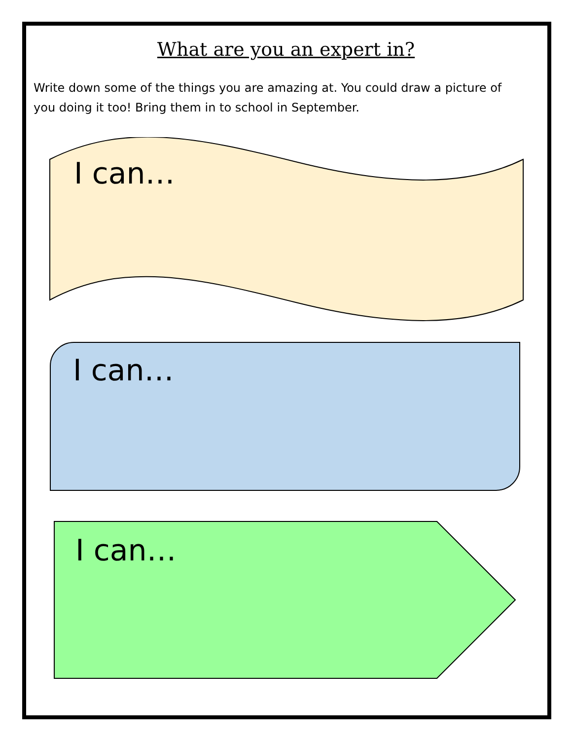What are you an expert in?
Write down some of the things you are amazing at. You could draw a picture of you doing it too! Bring them in to school in September.
I can…
I can…
I can…